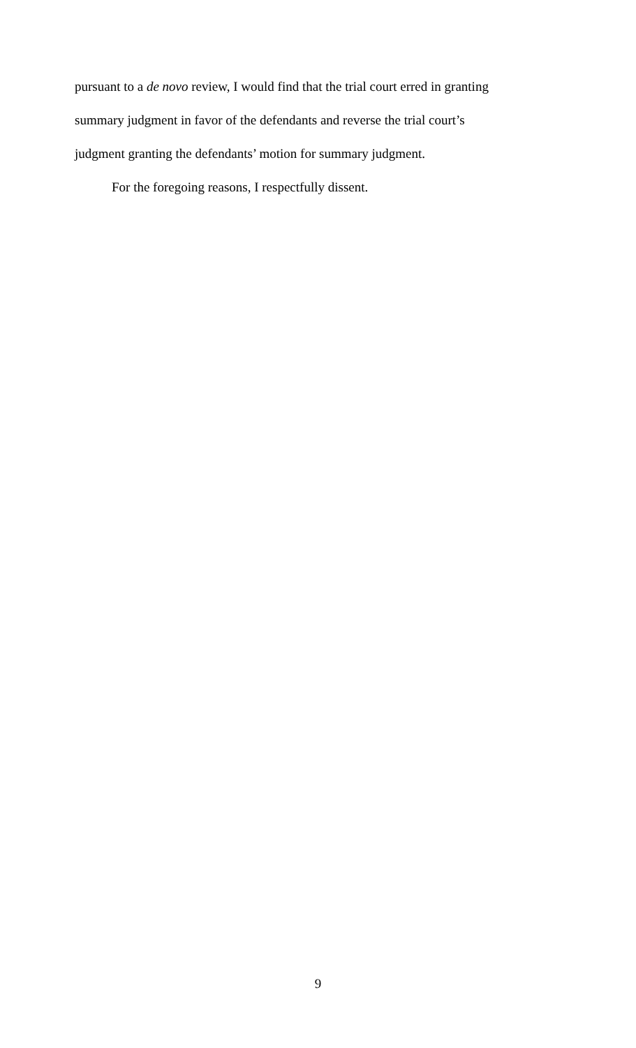pursuant to a de novo review, I would find that the trial court erred in granting
summary judgment in favor of the defendants and reverse the trial court’s
judgment granting the defendants’ motion for summary judgment.
For the foregoing reasons, I respectfully dissent.
9